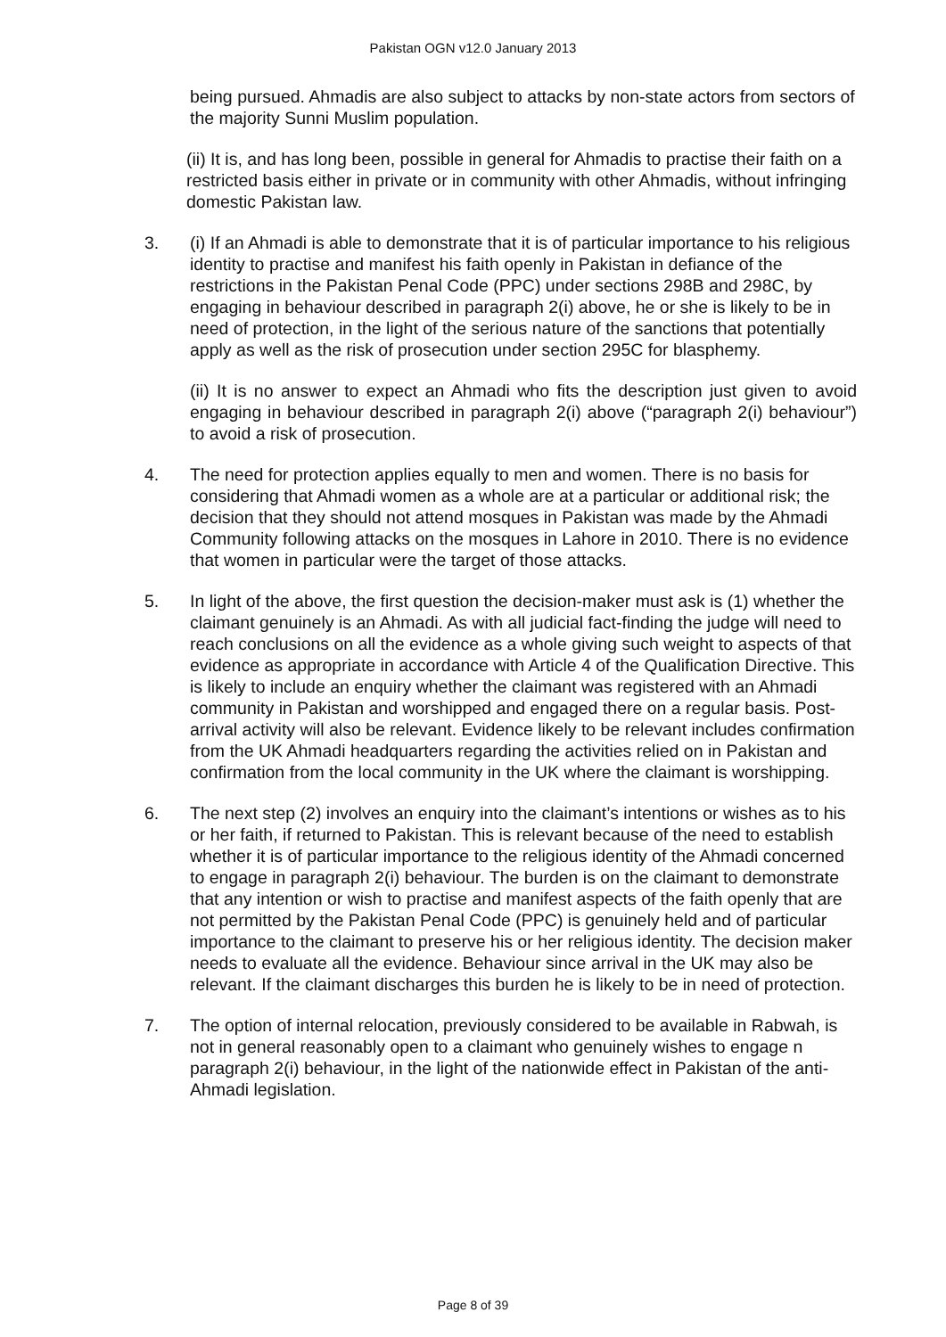Pakistan OGN v12.0 January 2013
being pursued. Ahmadis are also subject to attacks by non-state actors from sectors of the majority Sunni Muslim population.
(ii) It is, and has long been, possible in general for Ahmadis to practise their faith on a restricted basis either in private or in community with other Ahmadis, without infringing domestic Pakistan law.
3. (i) If an Ahmadi is able to demonstrate that it is of particular importance to his religious identity to practise and manifest his faith openly in Pakistan in defiance of the restrictions in the Pakistan Penal Code (PPC) under sections 298B and 298C, by engaging in behaviour described in paragraph 2(i) above, he or she is likely to be in need of protection, in the light of the serious nature of the sanctions that potentially apply as well as the risk of prosecution under section 295C for blasphemy.
(ii) It is no answer to expect an Ahmadi who fits the description just given to avoid engaging in behaviour described in paragraph 2(i) above (“paragraph 2(i) behaviour”) to avoid a risk of prosecution.
4. The need for protection applies equally to men and women. There is no basis for considering that Ahmadi women as a whole are at a particular or additional risk; the decision that they should not attend mosques in Pakistan was made by the Ahmadi Community following attacks on the mosques in Lahore in 2010. There is no evidence that women in particular were the target of those attacks.
5. In light of the above, the first question the decision-maker must ask is (1) whether the claimant genuinely is an Ahmadi. As with all judicial fact-finding the judge will need to reach conclusions on all the evidence as a whole giving such weight to aspects of that evidence as appropriate in accordance with Article 4 of the Qualification Directive. This is likely to include an enquiry whether the claimant was registered with an Ahmadi community in Pakistan and worshipped and engaged there on a regular basis. Post-arrival activity will also be relevant. Evidence likely to be relevant includes confirmation from the UK Ahmadi headquarters regarding the activities relied on in Pakistan and confirmation from the local community in the UK where the claimant is worshipping.
6. The next step (2) involves an enquiry into the claimant’s intentions or wishes as to his or her faith, if returned to Pakistan. This is relevant because of the need to establish whether it is of particular importance to the religious identity of the Ahmadi concerned to engage in paragraph 2(i) behaviour. The burden is on the claimant to demonstrate that any intention or wish to practise and manifest aspects of the faith openly that are not permitted by the Pakistan Penal Code (PPC) is genuinely held and of particular importance to the claimant to preserve his or her religious identity. The decision maker needs to evaluate all the evidence. Behaviour since arrival in the UK may also be relevant. If the claimant discharges this burden he is likely to be in need of protection.
7. The option of internal relocation, previously considered to be available in Rabwah, is not in general reasonably open to a claimant who genuinely wishes to engage n paragraph 2(i) behaviour, in the light of the nationwide effect in Pakistan of the anti-Ahmadi legislation.
Page 8 of 39